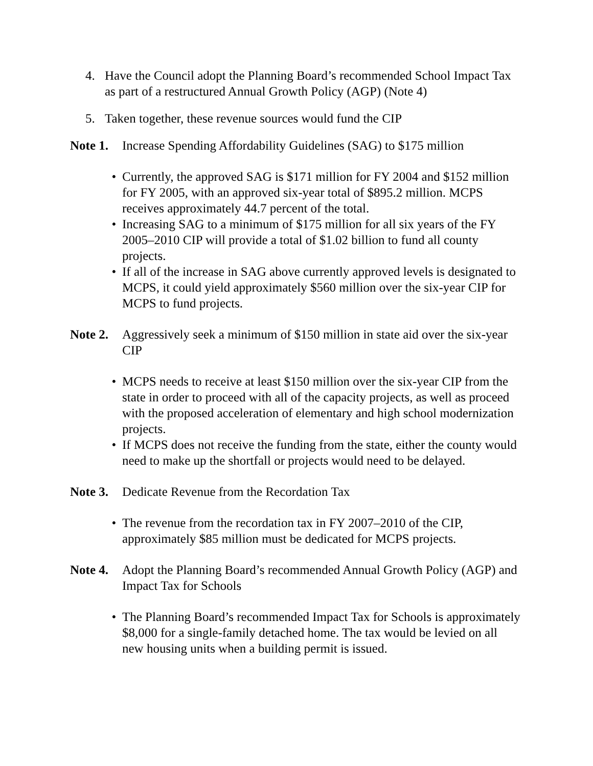4. Have the Council adopt the Planning Board’s recommended School Impact Tax as part of a restructured Annual Growth Policy (AGP) (Note 4)
5. Taken together, these revenue sources would fund the CIP
Note 1. Increase Spending Affordability Guidelines (SAG) to $175 million
• Currently, the approved SAG is $171 million for FY 2004 and $152 million for FY 2005, with an approved six-year total of $895.2 million. MCPS receives approximately 44.7 percent of the total.
• Increasing SAG to a minimum of $175 million for all six years of the FY 2005–2010 CIP will provide a total of $1.02 billion to fund all county projects.
• If all of the increase in SAG above currently approved levels is designated to MCPS, it could yield approximately $560 million over the six-year CIP for MCPS to fund projects.
Note 2. Aggressively seek a minimum of $150 million in state aid over the six-year CIP
• MCPS needs to receive at least $150 million over the six-year CIP from the state in order to proceed with all of the capacity projects, as well as proceed with the proposed acceleration of elementary and high school modernization projects.
• If MCPS does not receive the funding from the state, either the county would need to make up the shortfall or projects would need to be delayed.
Note 3. Dedicate Revenue from the Recordation Tax
• The revenue from the recordation tax in FY 2007–2010 of the CIP, approximately $85 million must be dedicated for MCPS projects.
Note 4. Adopt the Planning Board’s recommended Annual Growth Policy (AGP) and Impact Tax for Schools
• The Planning Board’s recommended Impact Tax for Schools is approximately $8,000 for a single-family detached home. The tax would be levied on all new housing units when a building permit is issued.